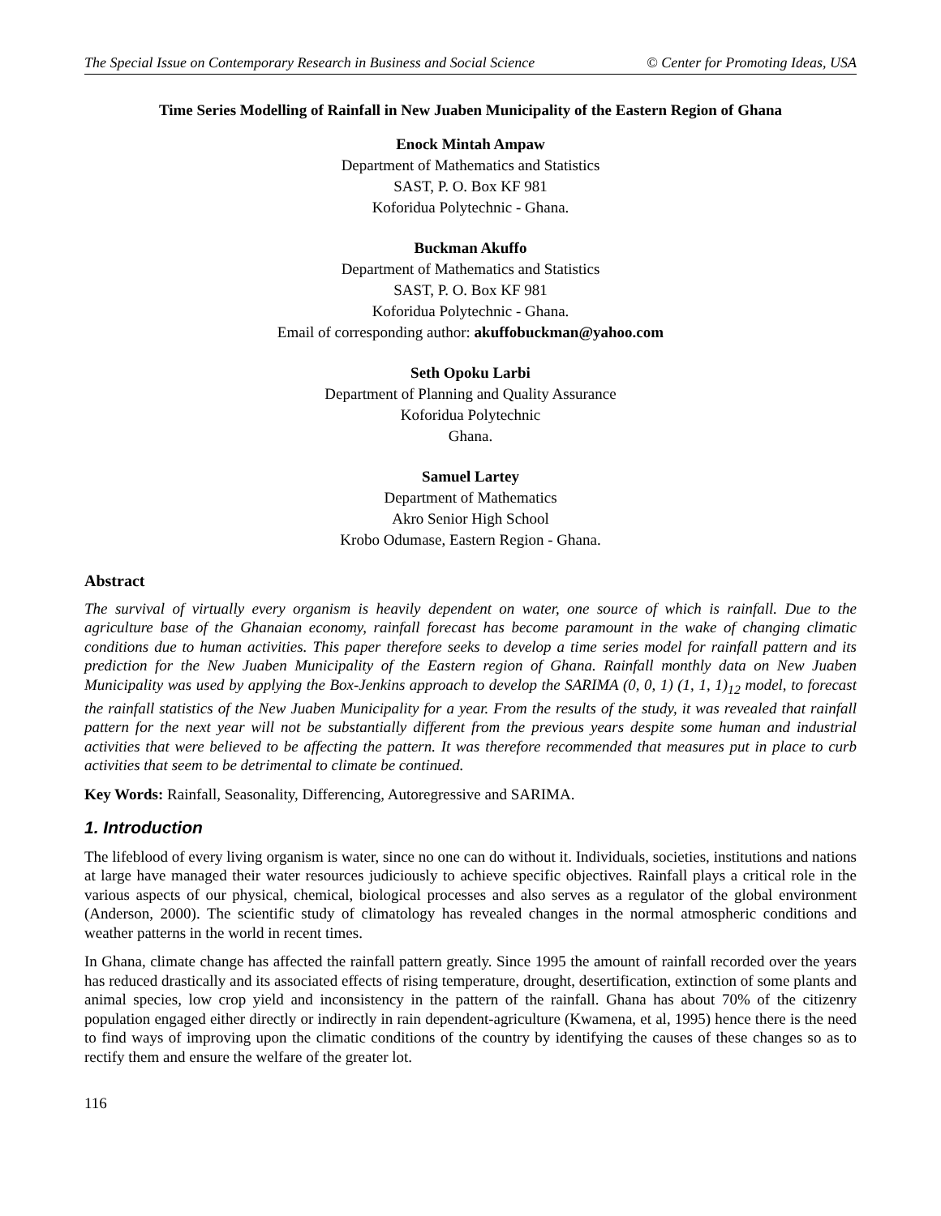The Special Issue on Contemporary Research in Business and Social Science © Center for Promoting Ideas, USA
Time Series Modelling of Rainfall in New Juaben Municipality of the Eastern Region of Ghana
Enock Mintah Ampaw
Department of Mathematics and Statistics
SAST, P. O. Box KF 981
Koforidua Polytechnic - Ghana.
Buckman Akuffo
Department of Mathematics and Statistics
SAST, P. O. Box KF 981
Koforidua Polytechnic - Ghana.
Email of corresponding author: akuffobuckman@yahoo.com
Seth Opoku Larbi
Department of Planning and Quality Assurance
Koforidua Polytechnic
Ghana.
Samuel Lartey
Department of Mathematics
Akro Senior High School
Krobo Odumase, Eastern Region - Ghana.
Abstract
The survival of virtually every organism is heavily dependent on water, one source of which is rainfall. Due to the agriculture base of the Ghanaian economy, rainfall forecast has become paramount in the wake of changing climatic conditions due to human activities. This paper therefore seeks to develop a time series model for rainfall pattern and its prediction for the New Juaben Municipality of the Eastern region of Ghana. Rainfall monthly data on New Juaben Municipality was used by applying the Box-Jenkins approach to develop the SARIMA (0, 0, 1) (1, 1, 1)<sub>12</sub> model, to forecast the rainfall statistics of the New Juaben Municipality for a year. From the results of the study, it was revealed that rainfall pattern for the next year will not be substantially different from the previous years despite some human and industrial activities that were believed to be affecting the pattern. It was therefore recommended that measures put in place to curb activities that seem to be detrimental to climate be continued.
Key Words: Rainfall, Seasonality, Differencing, Autoregressive and SARIMA.
1. Introduction
The lifeblood of every living organism is water, since no one can do without it. Individuals, societies, institutions and nations at large have managed their water resources judiciously to achieve specific objectives. Rainfall plays a critical role in the various aspects of our physical, chemical, biological processes and also serves as a regulator of the global environment (Anderson, 2000). The scientific study of climatology has revealed changes in the normal atmospheric conditions and weather patterns in the world in recent times.
In Ghana, climate change has affected the rainfall pattern greatly. Since 1995 the amount of rainfall recorded over the years has reduced drastically and its associated effects of rising temperature, drought, desertification, extinction of some plants and animal species, low crop yield and inconsistency in the pattern of the rainfall. Ghana has about 70% of the citizenry population engaged either directly or indirectly in rain dependent-agriculture (Kwamena, et al, 1995) hence there is the need to find ways of improving upon the climatic conditions of the country by identifying the causes of these changes so as to rectify them and ensure the welfare of the greater lot.
116